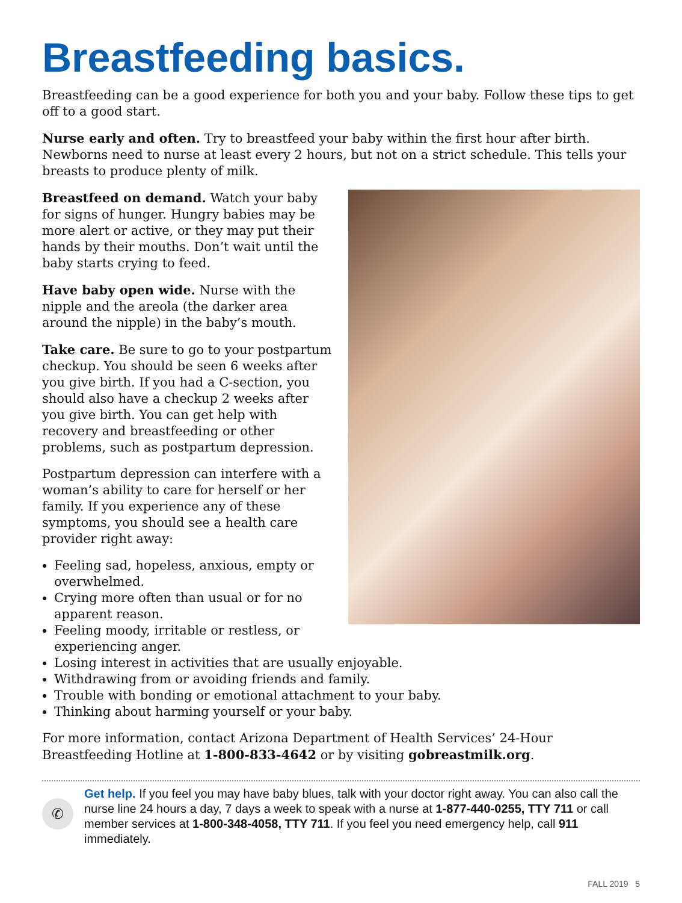Breastfeeding basics.
Breastfeeding can be a good experience for both you and your baby. Follow these tips to get off to a good start.
Nurse early and often. Try to breastfeed your baby within the first hour after birth. Newborns need to nurse at least every 2 hours, but not on a strict schedule. This tells your breasts to produce plenty of milk.
Breastfeed on demand. Watch your baby for signs of hunger. Hungry babies may be more alert or active, or they may put their hands by their mouths. Don’t wait until the baby starts crying to feed.
Have baby open wide. Nurse with the nipple and the areola (the darker area around the nipple) in the baby’s mouth.
Take care. Be sure to go to your postpartum checkup. You should be seen 6 weeks after you give birth. If you had a C-section, you should also have a checkup 2 weeks after you give birth. You can get help with recovery and breastfeeding or other problems, such as postpartum depression.
Postpartum depression can interfere with a woman’s ability to care for herself or her family. If you experience any of these symptoms, you should see a health care provider right away:
Feeling sad, hopeless, anxious, empty or overwhelmed.
Crying more often than usual or for no apparent reason.
Feeling moody, irritable or restless, or experiencing anger.
Losing interest in activities that are usually enjoyable.
Withdrawing from or avoiding friends and family.
Trouble with bonding or emotional attachment to your baby.
Thinking about harming yourself or your baby.
For more information, contact Arizona Department of Health Services’ 24-Hour Breastfeeding Hotline at 1-800-833-4642 or by visiting gobreastmilk.org.
✆
Get help. If you feel you may have baby blues, talk with your doctor right away. You can also call the nurse line 24 hours a day, 7 days a week to speak with a nurse at 1-877-440-0255, TTY 711 or call member services at 1-800-348-4058, TTY 711. If you feel you need emergency help, call 911 immediately.
FALL 2019 5